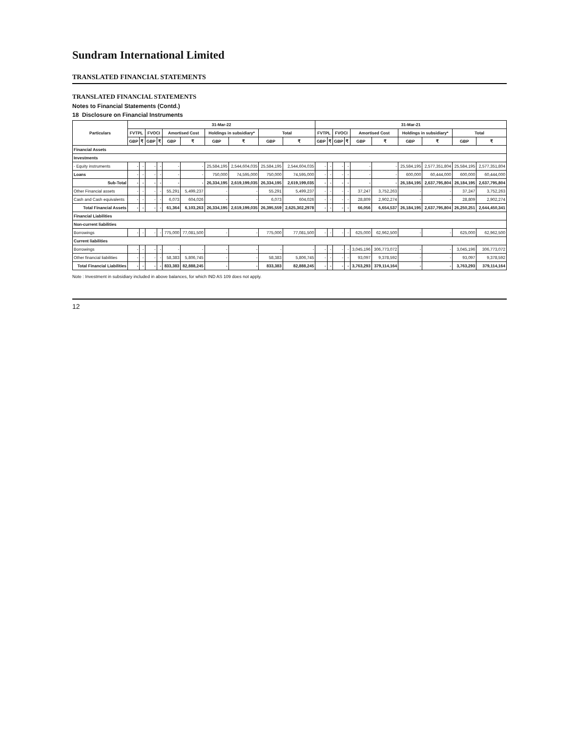Sundram International Limited
TRANSLATED FINANCIAL STATEMENTS
TRANSLATED FINANCIAL STATEMENTS
Notes to Financial Statements (Contd.)
18 Disclosure on Financial Instruments
| Particulars | 31-Mar-22 | | | | | | | | | | 31-Mar-21 | | | | | | | | | |
| --- | --- | --- | --- | --- | --- | --- | --- | --- | --- | --- | --- | --- | --- | --- | --- | --- | --- | --- | --- | --- |
| | FVTPL | | FVOCI | | Amortised Cost | | Holdings in subsidiary* | | Total | | FVTPL | | FVOCI | | Amortised Cost | | Holdings in subsidiary* | | Total | |
| | GBP | ₹ | GBP | ₹ | GBP | ₹ | GBP | ₹ | GBP | ₹ | GBP | ₹ | GBP | ₹ | GBP | ₹ | GBP | ₹ | GBP | ₹ |
| Financial Assets | | | | | | | | | | | | | | | | | | | | |
| Investments | | | | | | | | | | | | | | | | | | | | |
| - Equity instruments | - | - | - | - | - | - | 25,584,195 | 2,544,604,035 | 25,584,195 | 2,544,604,035 | - | - | - | - | - | - | 25,584,195 | 2,577,351,804 | 25,584,195 | 2,577,351,804 |
| Loans | - | - | - | - | - | - | 750,000 | 74,595,000 | 750,000 | 74,595,000 | - | - | - | - | - | - | 600,000 | 60,444,000 | 600,000 | 60,444,000 |
| Sub-Total | - | - | - | - | - | - | 26,334,195 | 2,619,199,035 | 26,334,195 | 2,619,199,035 | - | - | - | - | - | - | 26,184,195 | 2,637,795,804 | 26,184,195 | 2,637,795,804 |
| Other Financial assets | - | - | - | - | 55,291 | 5,499,237 | - | - | 55,291 | 5,499,237 | - | - | - | - | 37,247 | 3,752,263 | - | - | 37,247 | 3,752,263 |
| Cash and Cash equivalents | - | - | - | - | 6,073 | 604,026 | - | - | 6,073 | 604,026 | - | - | - | - | 28,809 | 2,902,274 | - | - | 28,809 | 2,902,274 |
| Total Financial Assets | - | - | - | - | 61,364 | 6,103,263 | 26,334,195 | 2,619,199,035 | 26,395,559 | 2,625,302,2978 | - | - | - | - | 66,056 | 6,654,537 | 26,184,195 | 2,637,795,804 | 26,250,251 | 2,644,450,341 |
| Financial Liabilities | | | | | | | | | | | | | | | | | | | | |
| Non-current liabilities | | | | | | | | | | | | | | | | | | | | |
| Borrowings | - | - | - | - | 775,000 | 77,081,500 | - | - | 775,000 | 77,081,500 | - | - | - | - | 625,000 | 62,962,500 | - | - | 625,000 | 62,962,500 |
| Current liabilities | | | | | | | | | | | | | | | | | | | | |
| Borrowings | - | - | - | - | - | - | - | - | - | - | - | - | - | - | 3,045,196 | 306,773,072 | - | - | 3,045,196 | 306,773,072 |
| Other financial liabilities | - | - | - | - | 58,383 | 5,806,745 | - | - | 58,383 | 5,806,745 | - | - | - | - | 93,097 | 9,378,592 | - | - | 93,097 | 9,378,592 |
| Total Financial Liabilities | - | - | - | - | 833,383 | 82,888,245 | - | - | 833,383 | 82,888,245 | - | - | - | - | 3,763,293 | 379,114,164 | - | - | 3,763,293 | 379,114,164 |
Note : Investment in subsidiary included in above balances, for which IND AS 109 does not apply.
12